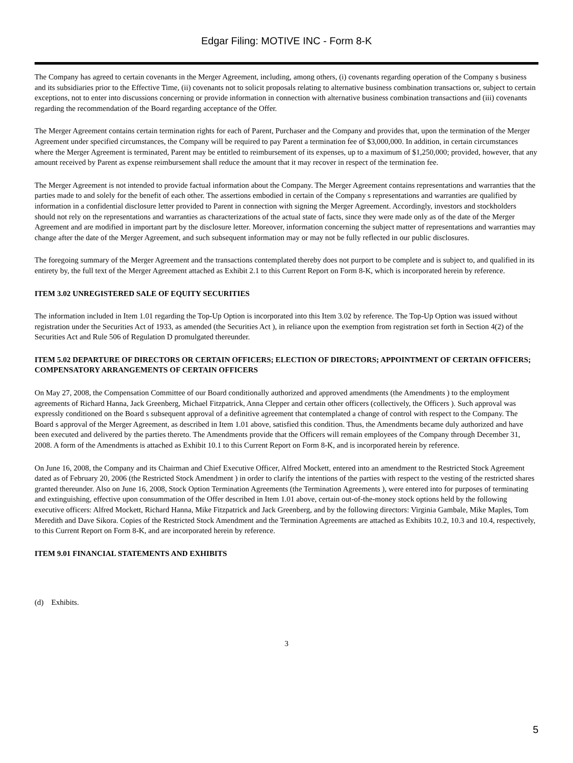Edgar Filing: MOTIVE INC - Form 8-K
The Company has agreed to certain covenants in the Merger Agreement, including, among others, (i) covenants regarding operation of the Company s business and its subsidiaries prior to the Effective Time, (ii) covenants not to solicit proposals relating to alternative business combination transactions or, subject to certain exceptions, not to enter into discussions concerning or provide information in connection with alternative business combination transactions and (iii) covenants regarding the recommendation of the Board regarding acceptance of the Offer.
The Merger Agreement contains certain termination rights for each of Parent, Purchaser and the Company and provides that, upon the termination of the Merger Agreement under specified circumstances, the Company will be required to pay Parent a termination fee of $3,000,000. In addition, in certain circumstances where the Merger Agreement is terminated, Parent may be entitled to reimbursement of its expenses, up to a maximum of $1,250,000; provided, however, that any amount received by Parent as expense reimbursement shall reduce the amount that it may recover in respect of the termination fee.
The Merger Agreement is not intended to provide factual information about the Company. The Merger Agreement contains representations and warranties that the parties made to and solely for the benefit of each other. The assertions embodied in certain of the Company s representations and warranties are qualified by information in a confidential disclosure letter provided to Parent in connection with signing the Merger Agreement. Accordingly, investors and stockholders should not rely on the representations and warranties as characterizations of the actual state of facts, since they were made only as of the date of the Merger Agreement and are modified in important part by the disclosure letter. Moreover, information concerning the subject matter of representations and warranties may change after the date of the Merger Agreement, and such subsequent information may or may not be fully reflected in our public disclosures.
The foregoing summary of the Merger Agreement and the transactions contemplated thereby does not purport to be complete and is subject to, and qualified in its entirety by, the full text of the Merger Agreement attached as Exhibit 2.1 to this Current Report on Form 8-K, which is incorporated herein by reference.
ITEM 3.02 UNREGISTERED SALE OF EQUITY SECURITIES
The information included in Item 1.01 regarding the Top-Up Option is incorporated into this Item 3.02 by reference. The Top-Up Option was issued without registration under the Securities Act of 1933, as amended (the Securities Act ), in reliance upon the exemption from registration set forth in Section 4(2) of the Securities Act and Rule 506 of Regulation D promulgated thereunder.
ITEM 5.02 DEPARTURE OF DIRECTORS OR CERTAIN OFFICERS; ELECTION OF DIRECTORS; APPOINTMENT OF CERTAIN OFFICERS; COMPENSATORY ARRANGEMENTS OF CERTAIN OFFICERS
On May 27, 2008, the Compensation Committee of our Board conditionally authorized and approved amendments (the Amendments ) to the employment agreements of Richard Hanna, Jack Greenberg, Michael Fitzpatrick, Anna Clepper and certain other officers (collectively, the Officers ). Such approval was expressly conditioned on the Board s subsequent approval of a definitive agreement that contemplated a change of control with respect to the Company. The Board s approval of the Merger Agreement, as described in Item 1.01 above, satisfied this condition. Thus, the Amendments became duly authorized and have been executed and delivered by the parties thereto. The Amendments provide that the Officers will remain employees of the Company through December 31, 2008. A form of the Amendments is attached as Exhibit 10.1 to this Current Report on Form 8-K, and is incorporated herein by reference.
On June 16, 2008, the Company and its Chairman and Chief Executive Officer, Alfred Mockett, entered into an amendment to the Restricted Stock Agreement dated as of February 20, 2006 (the Restricted Stock Amendment ) in order to clarify the intentions of the parties with respect to the vesting of the restricted shares granted thereunder. Also on June 16, 2008, Stock Option Termination Agreements (the Termination Agreements ), were entered into for purposes of terminating and extinguishing, effective upon consummation of the Offer described in Item 1.01 above, certain out-of-the-money stock options held by the following executive officers: Alfred Mockett, Richard Hanna, Mike Fitzpatrick and Jack Greenberg, and by the following directors: Virginia Gambale, Mike Maples, Tom Meredith and Dave Sikora. Copies of the Restricted Stock Amendment and the Termination Agreements are attached as Exhibits 10.2, 10.3 and 10.4, respectively, to this Current Report on Form 8-K, and are incorporated herein by reference.
ITEM 9.01 FINANCIAL STATEMENTS AND EXHIBITS
(d) Exhibits.
3
5